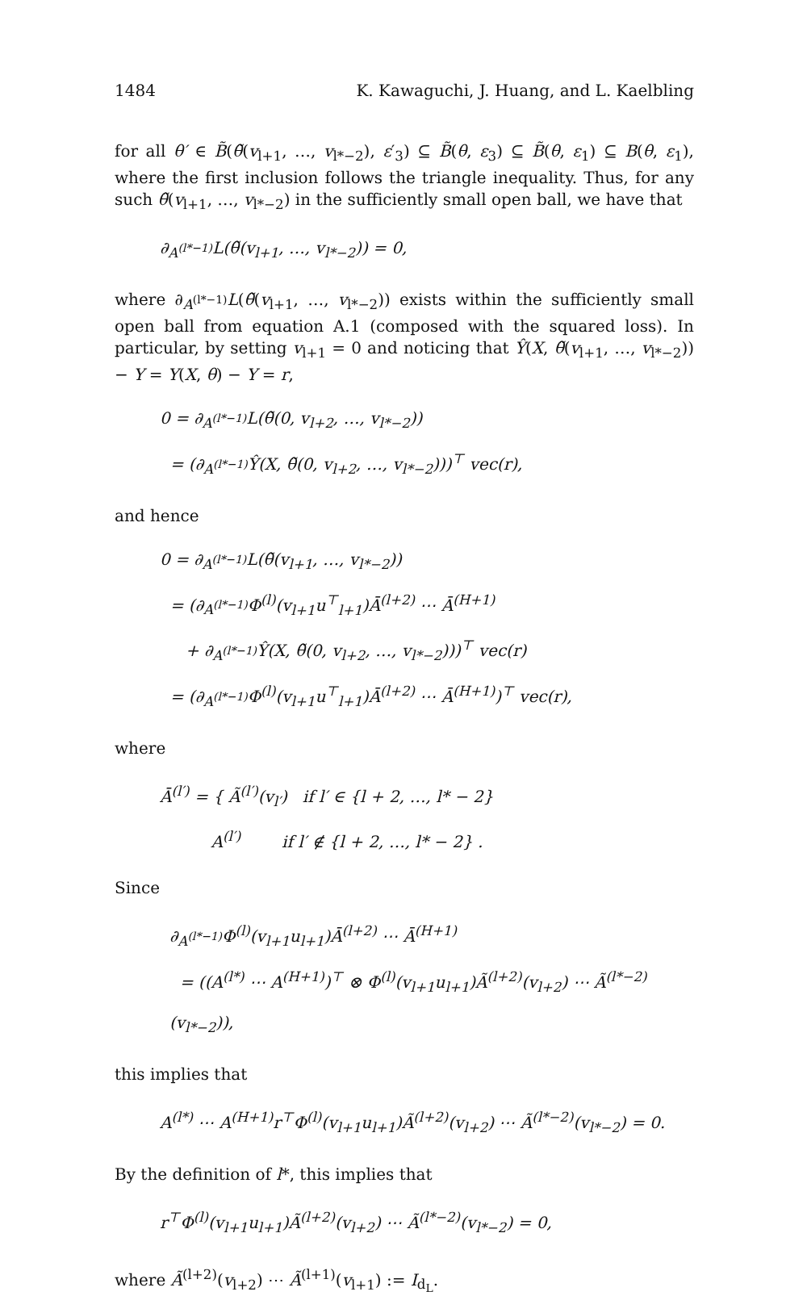1484 K. Kawaguchi, J. Huang, and L. Kaelbling
for all θ′ ∈ B̃(θ̃(v<sub>l+1</sub>, …, v<sub>l*−2</sub>), ε′<sub>3</sub>) ⊆ B̃(θ, ε<sub>3</sub>) ⊆ B̃(θ, ε<sub>1</sub>) ⊆ B(θ, ε<sub>1</sub>), where the first inclusion follows the triangle inequality. Thus, for any such θ̃(v<sub>l+1</sub>, …, v<sub>l*−2</sub>) in the sufficiently small open ball, we have that
∂<sub>A<sup>(l*−1)</sup></sub>L(θ̃(v<sub>l+1</sub>, …, v<sub>l*−2</sub>)) = 0,
where ∂<sub>A<sup>(l*−1)</sup></sub>L(θ̃(v<sub>l+1</sub>, …, v<sub>l*−2</sub>)) exists within the sufficiently small open ball from equation A.1 (composed with the squared loss). In particular, by setting v<sub>l+1</sub> = 0 and noticing that Ŷ(X, θ̃(v<sub>l+1</sub>, …, v<sub>l*−2</sub>)) − Y = Y(X, θ) − Y = r,
0 = ∂<sub>A<sup>(l*−1)</sup></sub>L(θ̃(0, v<sub>l+2</sub>, …, v<sub>l*−2</sub>))
= (∂<sub>A<sup>(l*−1)</sup></sub>Ŷ(X, θ̃(0, v<sub>l+2</sub>, …, v<sub>l*−2</sub>)))<sup>⊤</sup> vec(r),
and hence
0 = ∂<sub>A<sup>(l*−1)</sup></sub>L(θ̃(v<sub>l+1</sub>, …, v<sub>l*−2</sub>))
= (∂<sub>A<sup>(l*−1)</sup></sub>Φ<sup>(l)</sup>(v<sub>l+1</sub>u<sup>⊤</sup><sub>l+1</sub>)Ā<sup>(l+2)</sup> ⋯ Ā<sup>(H+1)</sup>
+ ∂<sub>A<sup>(l*−1)</sup></sub>Ŷ(X, θ̃(0, v<sub>l+2</sub>, …, v<sub>l*−2</sub>)))<sup>⊤</sup> vec(r)
= (∂<sub>A<sup>(l*−1)</sup></sub>Φ<sup>(l)</sup>(v<sub>l+1</sub>u<sup>⊤</sup><sub>l+1</sub>)Ā<sup>(l+2)</sup> ⋯ Ā<sup>(H+1)</sup>)<sup>⊤</sup> vec(r),
where
Ā<sup>(l′)</sup> = { Ã<sup>(l′)</sup>(v<sub>l′</sub>) if l′ ∈ {l + 2, …, l* − 2}
A<sup>(l′)</sup> if l′ ∉ {l + 2, …, l* − 2} .
Since
∂<sub>A<sup>(l*−1)</sup></sub>Φ<sup>(l)</sup>(v<sub>l+1</sub>u<sub>l+1</sub>)Ā<sup>(l+2)</sup> ⋯ Ā<sup>(H+1)</sup>
= ((A<sup>(l*)</sup> ⋯ A<sup>(H+1)</sup>)<sup>⊤</sup> ⊗ Φ<sup>(l)</sup>(v<sub>l+1</sub>u<sub>l+1</sub>)Ã<sup>(l+2)</sup>(v<sub>l+2</sub>) ⋯ Ã<sup>(l*−2)</sup>(v<sub>l*−2</sub>)),
this implies that
A<sup>(l*)</sup> ⋯ A<sup>(H+1)</sup>r<sup>⊤</sup>Φ<sup>(l)</sup>(v<sub>l+1</sub>u<sub>l+1</sub>)Ã<sup>(l+2)</sup>(v<sub>l+2</sub>) ⋯ Ã<sup>(l*−2)</sup>(v<sub>l*−2</sub>) = 0.
By the definition of l*, this implies that
r<sup>⊤</sup>Φ<sup>(l)</sup>(v<sub>l+1</sub>u<sub>l+1</sub>)Ã<sup>(l+2)</sup>(v<sub>l+2</sub>) ⋯ Ã<sup>(l*−2)</sup>(v<sub>l*−2</sub>) = 0,
where Ã<sup>(l+2)</sup>(v<sub>l+2</sub>) ⋯ Ã<sup>(l+1)</sup>(v<sub>l+1</sub>) := I<sub>d<sub>L</sub></sub>.